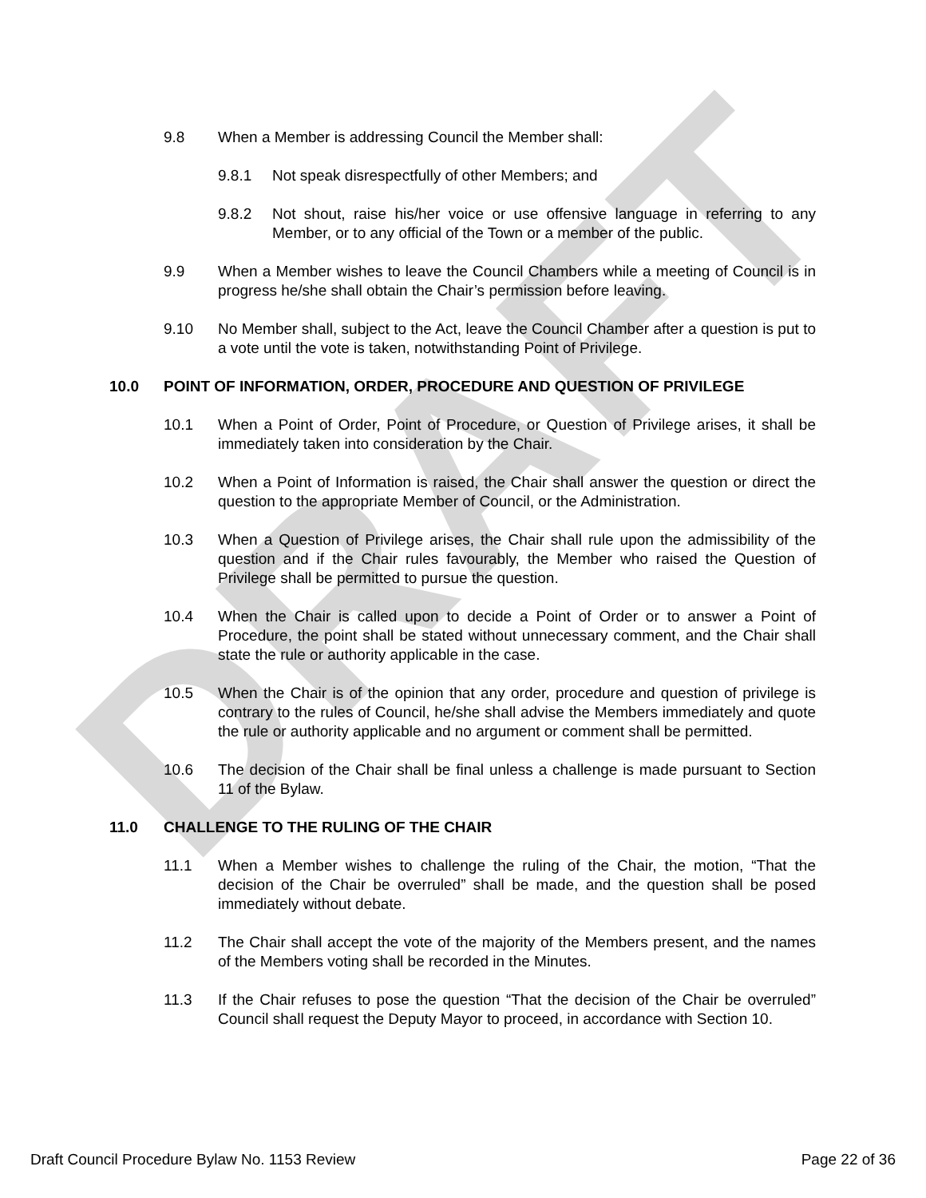DRAFT
9.8 When a Member is addressing Council the Member shall:
9.8.1 Not speak disrespectfully of other Members; and
9.8.2 Not shout, raise his/her voice or use offensive language in referring to any Member, or to any official of the Town or a member of the public.
9.9 When a Member wishes to leave the Council Chambers while a meeting of Council is in progress he/she shall obtain the Chair’s permission before leaving.
9.10 No Member shall, subject to the Act, leave the Council Chamber after a question is put to a vote until the vote is taken, notwithstanding Point of Privilege.
10.0 POINT OF INFORMATION, ORDER, PROCEDURE AND QUESTION OF PRIVILEGE
10.1 When a Point of Order, Point of Procedure, or Question of Privilege arises, it shall be immediately taken into consideration by the Chair.
10.2 When a Point of Information is raised, the Chair shall answer the question or direct the question to the appropriate Member of Council, or the Administration.
10.3 When a Question of Privilege arises, the Chair shall rule upon the admissibility of the question and if the Chair rules favourably, the Member who raised the Question of Privilege shall be permitted to pursue the question.
10.4 When the Chair is called upon to decide a Point of Order or to answer a Point of Procedure, the point shall be stated without unnecessary comment, and the Chair shall state the rule or authority applicable in the case.
10.5 When the Chair is of the opinion that any order, procedure and question of privilege is contrary to the rules of Council, he/she shall advise the Members immediately and quote the rule or authority applicable and no argument or comment shall be permitted.
10.6 The decision of the Chair shall be final unless a challenge is made pursuant to Section 11 of the Bylaw.
11.0 CHALLENGE TO THE RULING OF THE CHAIR
11.1 When a Member wishes to challenge the ruling of the Chair, the motion, “That the decision of the Chair be overruled” shall be made, and the question shall be posed immediately without debate.
11.2 The Chair shall accept the vote of the majority of the Members present, and the names of the Members voting shall be recorded in the Minutes.
11.3 If the Chair refuses to pose the question “That the decision of the Chair be overruled” Council shall request the Deputy Mayor to proceed, in accordance with Section 10.
Draft Council Procedure Bylaw No. 1153 Review Page 22 of 36